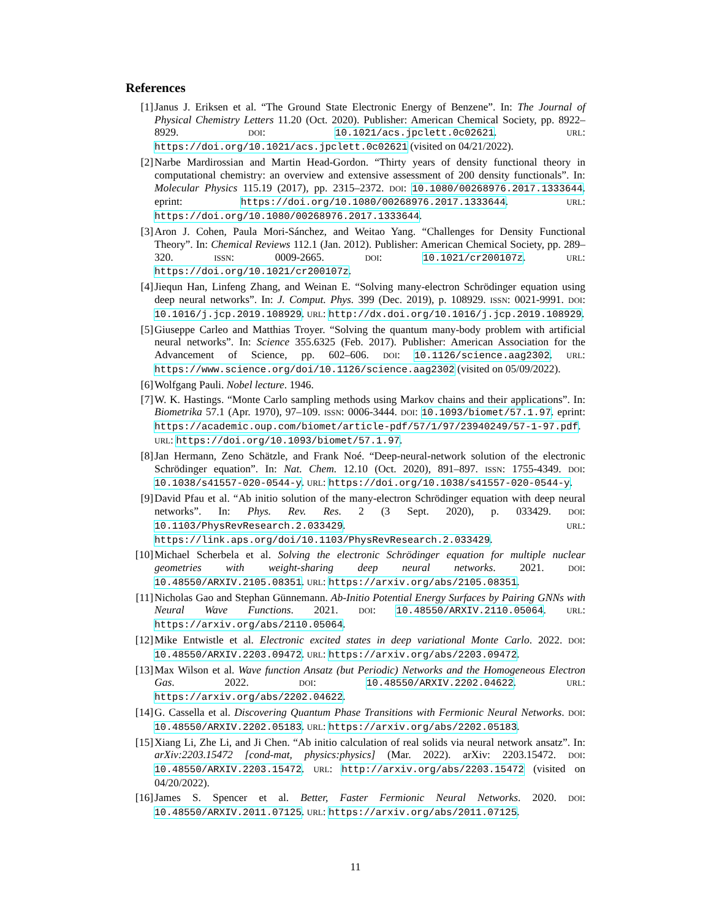References
[1] Janus J. Eriksen et al. “The Ground State Electronic Energy of Benzene”. In: The Journal of Physical Chemistry Letters 11.20 (Oct. 2020). Publisher: American Chemical Society, pp. 8922–8929. DOI: 10.1021/acs.jpclett.0c02621. URL: https://doi.org/10.1021/acs.jpclett.0c02621 (visited on 04/21/2022).
[2] Narbe Mardirossian and Martin Head-Gordon. “Thirty years of density functional theory in computational chemistry: an overview and extensive assessment of 200 density functionals”. In: Molecular Physics 115.19 (2017), pp. 2315–2372. DOI: 10.1080/00268976.2017.1333644. eprint: https://doi.org/10.1080/00268976.2017.1333644. URL: https://doi.org/10.1080/00268976.2017.1333644.
[3] Aron J. Cohen, Paula Mori-Sánchez, and Weitao Yang. “Challenges for Density Functional Theory”. In: Chemical Reviews 112.1 (Jan. 2012). Publisher: American Chemical Society, pp. 289–320. ISSN: 0009-2665. DOI: 10.1021/cr200107z. URL: https://doi.org/10.1021/cr200107z.
[4] Jiequn Han, Linfeng Zhang, and Weinan E. “Solving many-electron Schrödinger equation using deep neural networks”. In: J. Comput. Phys. 399 (Dec. 2019), p. 108929. ISSN: 0021-9991. DOI: 10.1016/j.jcp.2019.108929. URL: http://dx.doi.org/10.1016/j.jcp.2019.108929.
[5] Giuseppe Carleo and Matthias Troyer. “Solving the quantum many-body problem with artificial neural networks”. In: Science 355.6325 (Feb. 2017). Publisher: American Association for the Advancement of Science, pp. 602–606. DOI: 10.1126/science.aag2302. URL: https://www.science.org/doi/10.1126/science.aag2302 (visited on 05/09/2022).
[6] Wolfgang Pauli. Nobel lecture. 1946.
[7] W. K. Hastings. “Monte Carlo sampling methods using Markov chains and their applications”. In: Biometrika 57.1 (Apr. 1970), 97–109. ISSN: 0006-3444. DOI: 10.1093/biomet/57.1.97. eprint: https://academic.oup.com/biomet/article-pdf/57/1/97/23940249/57-1-97.pdf. URL: https://doi.org/10.1093/biomet/57.1.97.
[8] Jan Hermann, Zeno Schätzle, and Frank Noé. “Deep-neural-network solution of the electronic Schrödinger equation”. In: Nat. Chem. 12.10 (Oct. 2020), 891–897. ISSN: 1755-4349. DOI: 10.1038/s41557-020-0544-y. URL: https://doi.org/10.1038/s41557-020-0544-y.
[9] David Pfau et al. “Ab initio solution of the many-electron Schrödinger equation with deep neural networks”. In: Phys. Rev. Res. 2 (3 Sept. 2020), p. 033429. DOI: 10.1103/PhysRevResearch.2.033429. URL: https://link.aps.org/doi/10.1103/PhysRevResearch.2.033429.
[10] Michael Scherbela et al. Solving the electronic Schrödinger equation for multiple nuclear geometries with weight-sharing deep neural networks. 2021. DOI: 10.48550/ARXIV.2105.08351. URL: https://arxiv.org/abs/2105.08351.
[11] Nicholas Gao and Stephan Günnemann. Ab-Initio Potential Energy Surfaces by Pairing GNNs with Neural Wave Functions. 2021. DOI: 10.48550/ARXIV.2110.05064. URL: https://arxiv.org/abs/2110.05064.
[12] Mike Entwistle et al. Electronic excited states in deep variational Monte Carlo. 2022. DOI: 10.48550/ARXIV.2203.09472. URL: https://arxiv.org/abs/2203.09472.
[13] Max Wilson et al. Wave function Ansatz (but Periodic) Networks and the Homogeneous Electron Gas. 2022. DOI: 10.48550/ARXIV.2202.04622. URL: https://arxiv.org/abs/2202.04622.
[14] G. Cassella et al. Discovering Quantum Phase Transitions with Fermionic Neural Networks. DOI: 10.48550/ARXIV.2202.05183. URL: https://arxiv.org/abs/2202.05183.
[15] Xiang Li, Zhe Li, and Ji Chen. “Ab initio calculation of real solids via neural network ansatz”. In: arXiv:2203.15472 [cond-mat, physics:physics] (Mar. 2022). arXiv: 2203.15472. DOI: 10.48550/ARXIV.2203.15472. URL: http://arxiv.org/abs/2203.15472 (visited on 04/20/2022).
[16] James S. Spencer et al. Better, Faster Fermionic Neural Networks. 2020. DOI: 10.48550/ARXIV.2011.07125. URL: https://arxiv.org/abs/2011.07125.
11